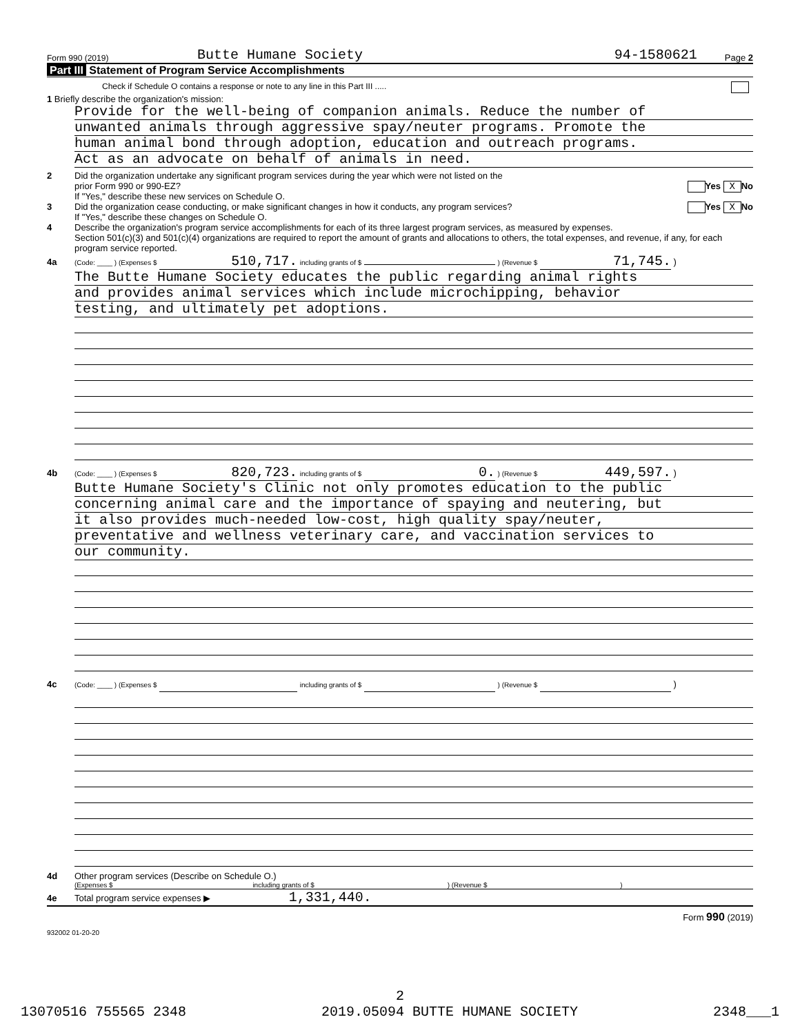Form 990 (2019) Butte Humane Society 94-1580621 Page 2
Part III Statement of Program Service Accomplishments
Check if Schedule O contains a response or note to any line in this Part III .....
1 Briefly describe the organization's mission:
Provide for the well-being of companion animals. Reduce the number of
unwanted animals through aggressive spay/neuter programs. Promote the
human animal bond through adoption, education and outreach programs.
Act as an advocate on behalf of animals in need.
2 Did the organization undertake any significant program services during the year which were not listed on the
prior Form 990 or 990-EZ? Yes X No
If "Yes," describe these new services on Schedule O.
3 Did the organization cease conducting, or make significant changes in how it conducts, any program services? Yes X No
If "Yes," describe these changes on Schedule O.
4 Describe the organization's program service accomplishments for each of its three largest program services, as measured by expenses.
Section 501(c)(3) and 501(c)(4) organizations are required to report the amount of grants and allocations to others, the total expenses, and revenue, if any, for each program service reported.
4a (Code: ____ ) (Expenses $ 510,717. including grants of $ ) (Revenue $ 71,745. )
The Butte Humane Society educates the public regarding animal rights
and provides animal services which include microchipping, behavior
testing, and ultimately pet adoptions.
4b (Code: ____ ) (Expenses $ 820,723. including grants of $ 0. ) (Revenue $ 449,597. )
Butte Humane Society's Clinic not only promotes education to the public
concerning animal care and the importance of spaying and neutering, but
it also provides much-needed low-cost, high quality spay/neuter,
preventative and wellness veterinary care, and vaccination services to
our community.
4c (Code: ____ ) (Expenses $ including grants of $ ) (Revenue $ )
4d Other program services (Describe on Schedule O.)
(Expenses $ including grants of $ ) (Revenue $ )
4e Total program service expenses ▶ 1,331,440.
Form 990 (2019)
932002 01-20-20
2
13070516 755565 2348 2019.05094 BUTTE HUMANE SOCIETY 2348___1